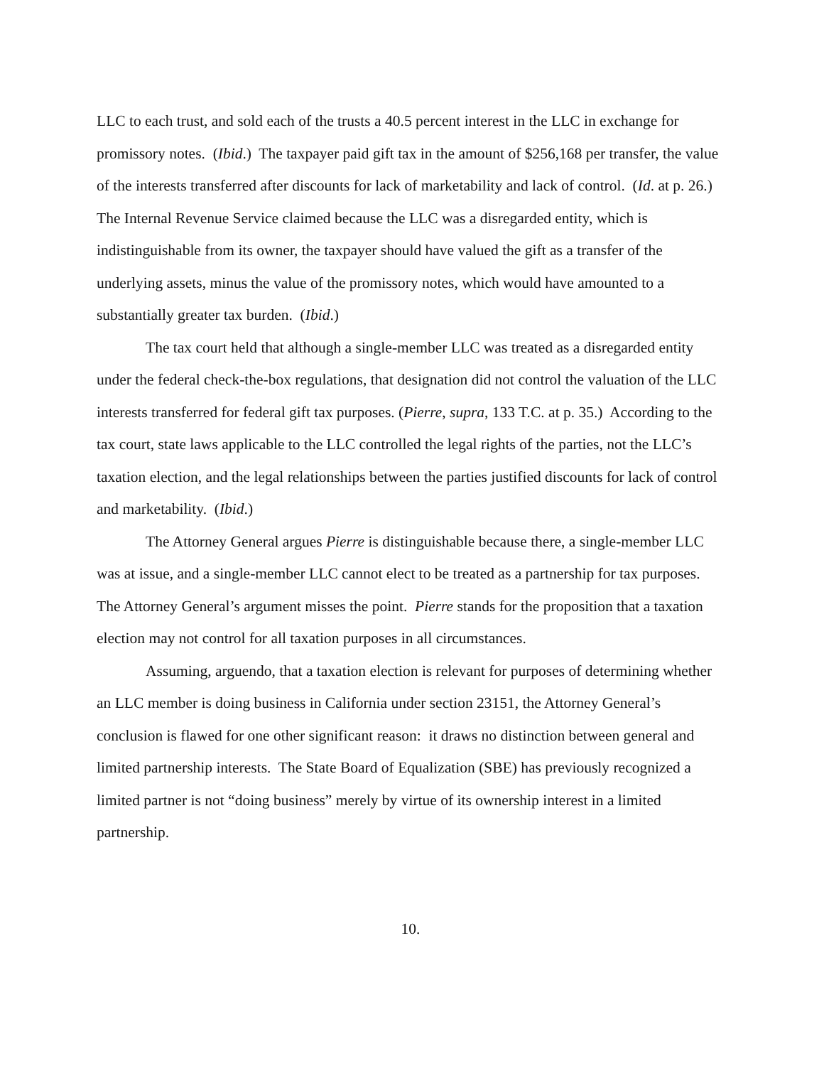LLC to each trust, and sold each of the trusts a 40.5 percent interest in the LLC in exchange for promissory notes. (Ibid.) The taxpayer paid gift tax in the amount of $256,168 per transfer, the value of the interests transferred after discounts for lack of marketability and lack of control. (Id. at p. 26.) The Internal Revenue Service claimed because the LLC was a disregarded entity, which is indistinguishable from its owner, the taxpayer should have valued the gift as a transfer of the underlying assets, minus the value of the promissory notes, which would have amounted to a substantially greater tax burden. (Ibid.)
The tax court held that although a single-member LLC was treated as a disregarded entity under the federal check-the-box regulations, that designation did not control the valuation of the LLC interests transferred for federal gift tax purposes. (Pierre, supra, 133 T.C. at p. 35.) According to the tax court, state laws applicable to the LLC controlled the legal rights of the parties, not the LLC’s taxation election, and the legal relationships between the parties justified discounts for lack of control and marketability. (Ibid.)
The Attorney General argues Pierre is distinguishable because there, a single-member LLC was at issue, and a single-member LLC cannot elect to be treated as a partnership for tax purposes. The Attorney General’s argument misses the point. Pierre stands for the proposition that a taxation election may not control for all taxation purposes in all circumstances.
Assuming, arguendo, that a taxation election is relevant for purposes of determining whether an LLC member is doing business in California under section 23151, the Attorney General’s conclusion is flawed for one other significant reason: it draws no distinction between general and limited partnership interests. The State Board of Equalization (SBE) has previously recognized a limited partner is not “doing business” merely by virtue of its ownership interest in a limited partnership.
10.